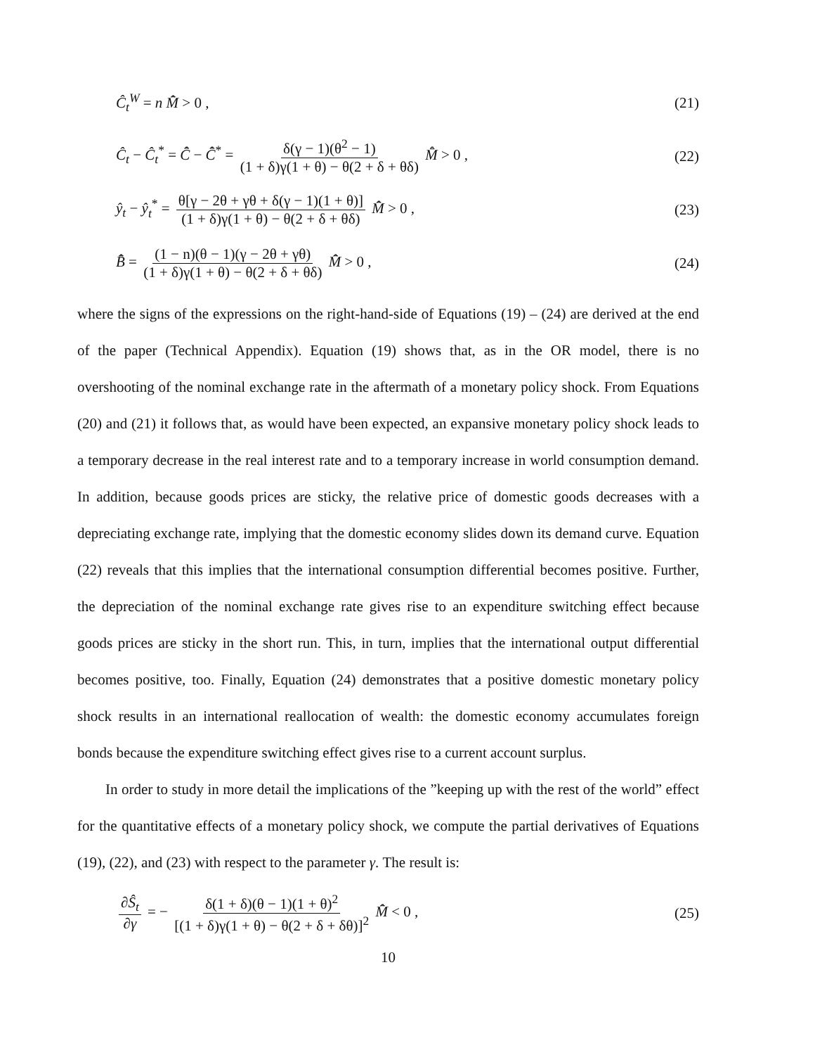Ĉ<sub>t</sub><sup>W</sup> = n M̂̄ > 0 , (21)
Ĉ<sub>t</sub> − Ĉ<sub>t</sub><sup>*</sup> = C̄̂ − C̄̂<sup>*</sup> = δ(γ − 1)(θ<sup>2</sup> − 1) (1 + δ)γ(1 + θ) − θ(2 + δ + θδ) M̂̄ > 0 ,
(22)
ŷ<sub>t</sub> − ŷ<sub>t</sub><sup>*</sup> = θ[γ − 2θ + γθ + δ(γ − 1)(1 + θ)] (1 + δ)γ(1 + θ) − θ(2 + δ + θδ) M̂̄ > 0 ,
(23)
B̄̂ = (1 − n)(θ − 1)(γ − 2θ + γθ) (1 + δ)γ(1 + θ) − θ(2 + δ + θδ) M̂̄ > 0 ,
(24)
where the signs of the expressions on the right-hand-side of Equations (19) – (24) are derived at the end of the paper (Technical Appendix). Equation (19) shows that, as in the OR model, there is no overshooting of the nominal exchange rate in the aftermath of a monetary policy shock. From Equations (20) and (21) it follows that, as would have been expected, an expansive monetary policy shock leads to a temporary decrease in the real interest rate and to a temporary increase in world consumption demand. In addition, because goods prices are sticky, the relative price of domestic goods decreases with a depreciating exchange rate, implying that the domestic economy slides down its demand curve. Equation (22) reveals that this implies that the international consumption differential becomes positive. Further, the depreciation of the nominal exchange rate gives rise to an expenditure switching effect because goods prices are sticky in the short run. This, in turn, implies that the international output differential becomes positive, too. Finally, Equation (24) demonstrates that a positive domestic monetary policy shock results in an international reallocation of wealth: the domestic economy accumulates foreign bonds because the expenditure switching effect gives rise to a current account surplus.
In order to study in more detail the implications of the ”keeping up with the rest of the world” effect for the quantitative effects of a monetary policy shock, we compute the partial derivatives of Equations (19), (22), and (23) with respect to the parameter γ. The result is:
∂Ŝ<sub>t</sub> ∂γ = − δ(1 + δ)(θ − 1)(1 + θ)<sup>2</sup> [(1 + δ)γ(1 + θ) − θ(2 + δ + δθ)]<sup>2</sup> M̂̄ < 0 ,
(25)
10